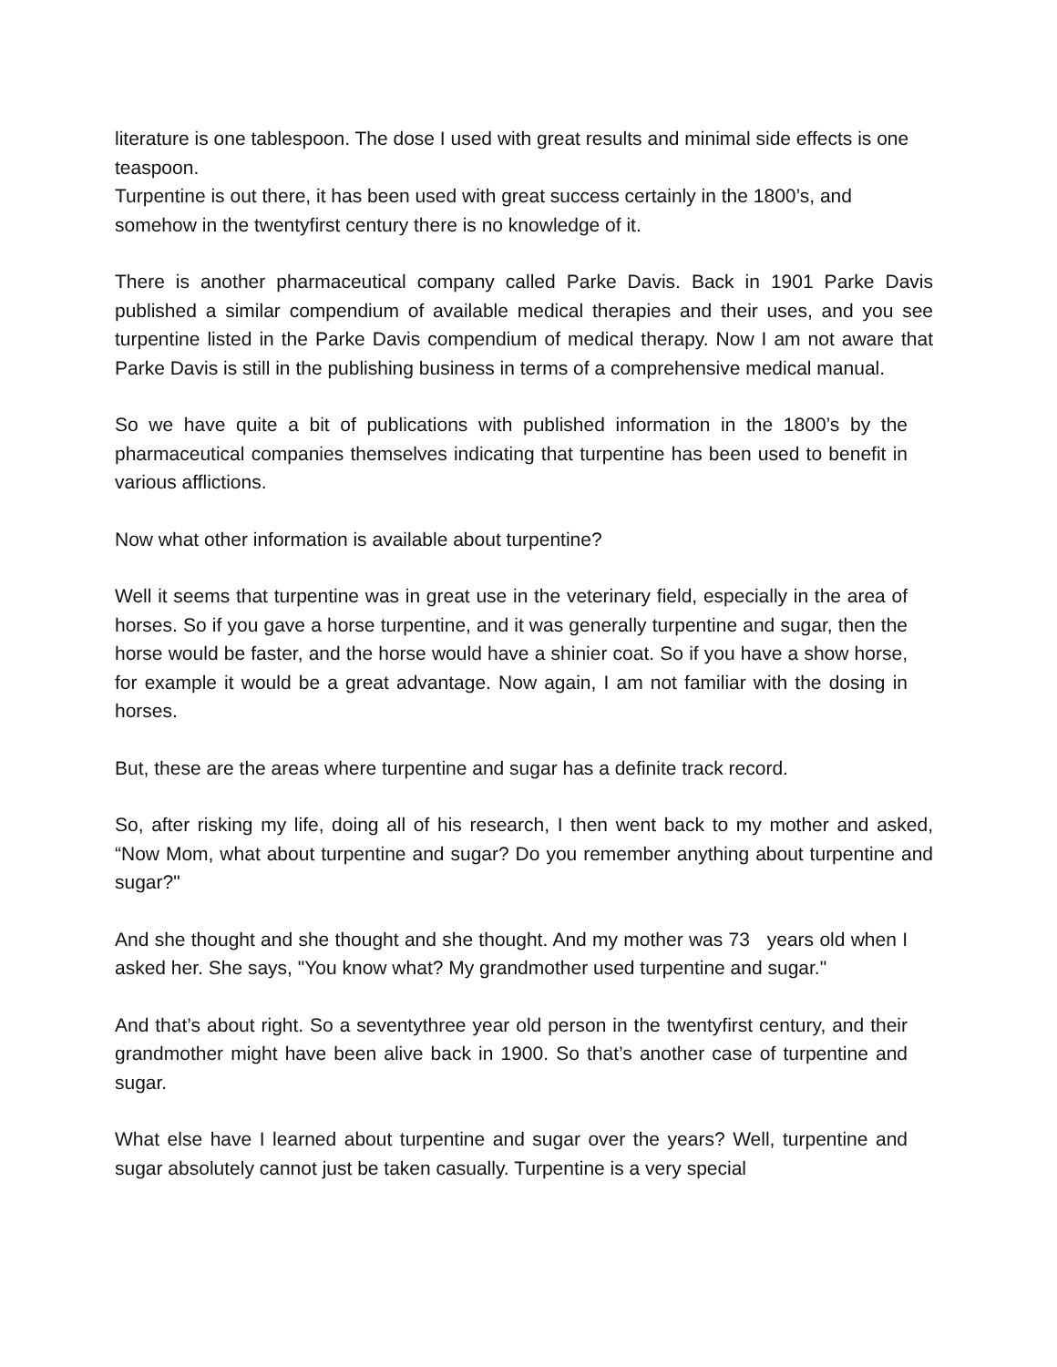literature is one tablespoon. The dose I used with great results and minimal side effects is one teaspoon.
Turpentine is out there, it has been used with great success certainly in the 1800’s, and somehow in the twentyfirst century there is no knowledge of it.
There is another pharmaceutical company called Parke Davis. Back in 1901 Parke Davis published a similar compendium of available medical therapies and their uses, and you see turpentine listed in the Parke Davis compendium of medical therapy. Now I am not aware that Parke Davis is still in the publishing business in terms of a comprehensive medical manual.
So we have quite a bit of publications with published information in the 1800’s by the pharmaceutical companies themselves indicating that turpentine has been used to benefit in various afflictions.
Now what other information is available about turpentine?
Well it seems that turpentine was in great use in the veterinary field, especially in the area of horses. So if you gave a horse turpentine, and it was generally turpentine and sugar, then the horse would be faster, and the horse would have a shinier coat. So if you have a show horse, for example it would be a great advantage. Now again, I am not familiar with the dosing in horses.
But, these are the areas where turpentine and sugar has a definite track record.
So, after risking my life, doing all of his research, I then went back to my mother and asked, “Now Mom, what about turpentine and sugar? Do you remember anything about turpentine and sugar?"
And she thought and she thought and she thought. And my mother was 73 years old when I asked her. She says, "You know what? My grandmother used turpentine and sugar."
And that’s about right. So a seventythree year old person in the twentyfirst century, and their grandmother might have been alive back in 1900. So that’s another case of turpentine and sugar.
What else have I learned about turpentine and sugar over the years? Well, turpentine and sugar absolutely cannot just be taken casually. Turpentine is a very special